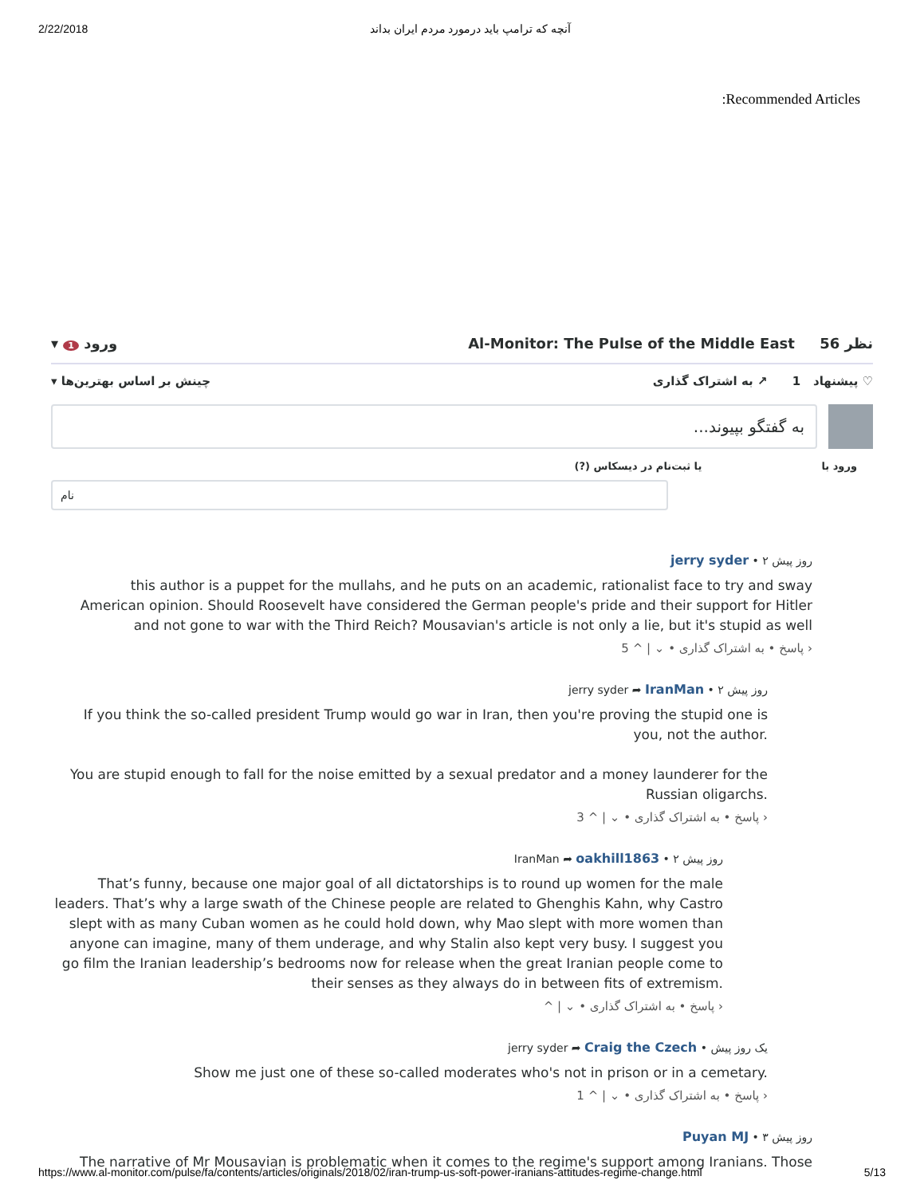2/22/2018 آنچه که ترامپ باید درمورد مردم ایران بداند
:Recommended Articles
▾ ورود 1 Al-Monitor: The Pulse of the Middle East 56 نظر
♡ پیشنهاد 1 ↗ به اشتراک گذاری چینش بر اساس بهترین‌ها ▾
به گفتگو بپیوند...
ورود با یا ثبت‌نام در دیسکاس (?)
نام
jerry syder • ۲ روز پیش
this author is a puppet for the mullahs, and he puts on an academic, rationalist face to try and sway American opinion. Should Roosevelt have considered the German people's pride and their support for Hitler and not gone to war with the Third Reich? Mousavian's article is not only a lie, but it's stupid as well
5 ^ | ⌄ • پاسخ • به اشتراک گذاری ›
jerry syder ➦ IranMan • ۲ روز پیش
If you think the so-called president Trump would go war in Iran, then you're proving the stupid one is you, not the author.
You are stupid enough to fall for the noise emitted by a sexual predator and a money launderer for the Russian oligarchs.
3 ^ | ⌄ • پاسخ • به اشتراک گذاری ›
IranMan ➦ oakhill1863 • ۲ روز پیش
That’s funny, because one major goal of all dictatorships is to round up women for the male leaders. That’s why a large swath of the Chinese people are related to Ghenghis Kahn, why Castro slept with as many Cuban women as he could hold down, why Mao slept with more women than anyone can imagine, many of them underage, and why Stalin also kept very busy. I suggest you go film the Iranian leadership’s bedrooms now for release when the great Iranian people come to their senses as they always do in between fits of extremism.
^ | ⌄ • پاسخ • به اشتراک گذاری ›
jerry syder ➦ Craig the Czech • یک روز پیش
Show me just one of these so-called moderates who's not in prison or in a cemetary.
1 ^ | ⌄ • پاسخ • به اشتراک گذاری ›
Puyan MJ • ۳ روز پیش
The narrative of Mr Mousavian is problematic when it comes to the regime's support among Iranians. Those
https://www.al-monitor.com/pulse/fa/contents/articles/originals/2018/02/iran-trump-us-soft-power-iranians-attitudes-regime-change.html 5/13